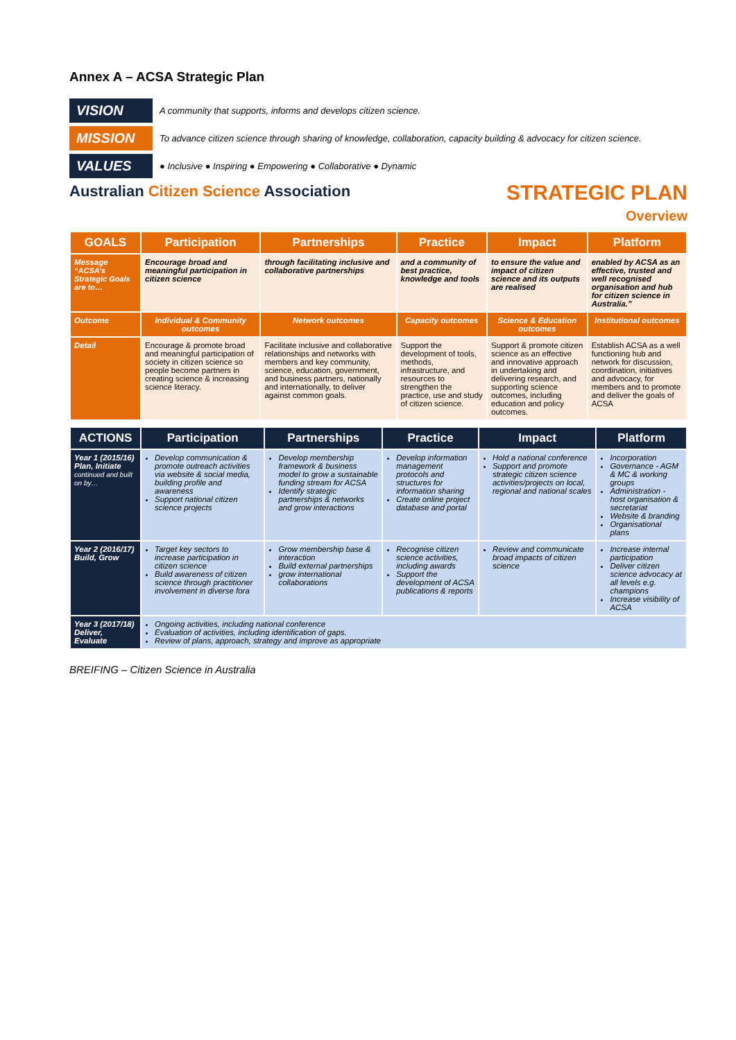Annex A – ACSA Strategic Plan
VISION
A community that supports, informs and develops citizen science.
MISSION
To advance citizen science through sharing of knowledge, collaboration, capacity building & advocacy for citizen science.
VALUES
● Inclusive ● Inspiring ● Empowering ● Collaborative ● Dynamic
Australian Citizen Science Association
STRATEGIC PLAN
Overview
| GOALS | Participation | Partnerships | Practice | Impact | Platform |
| --- | --- | --- | --- | --- | --- |
| Message “ACSA’s Strategic Goals are to… | Encourage broad and meaningful participation in citizen science | through facilitating inclusive and collaborative partnerships | and a community of best practice, knowledge and tools | to ensure the value and impact of citizen science and its outputs are realised | enabled by ACSA as an effective, trusted and well recognised organisation and hub for citizen science in Australia.” |
| Outcome | Individual & Community outcomes | Network outcomes | Capacity outcomes | Science & Education outcomes | Institutional outcomes |
| Detail | Encourage & promote broad and meaningful participation of society in citizen science so people become partners in creating science & increasing science literacy. | Facilitate inclusive and collaborative relationships and networks with members and key community, science, education, government, and business partners, nationally and internationally, to deliver against common goals. | Support the development of tools, methods, infrastructure, and resources to strengthen the practice, use and study of citizen science. | Support & promote citizen science as an effective and innovative approach in undertaking and delivering research, and supporting science outcomes, including education and policy outcomes. | Establish ACSA as a well functioning hub and network for discussion, coordination, initiatives and advocacy, for members and to promote and deliver the goals of ACSA |
| ACTIONS | Participation | Partnerships | Practice | Impact | Platform |
| --- | --- | --- | --- | --- | --- |
| Year 1 (2015/16) Plan, Initiate continued and built on by… | Develop communication & promote outreach activities via website & social media, building profile and awareness Support national citizen science projects | Develop membership framework & business model to grow a sustainable funding stream for ACSA Identify strategic partnerships & networks and grow interactions | Develop information management protocols and structures for information sharing Create online project database and portal | Hold a national conference Support and promote strategic citizen science activities/projects on local, regional and national scales | Incorporation Governance - AGM & MC & working groups Administration - host organisation & secretariat Website & branding Organisational plans |
| Year 2 (2016/17) Build, Grow | Target key sectors to increase participation in citizen science Build awareness of citizen science through practitioner involvement in diverse fora | Grow membership base & interaction Build external partnerships grow international collaborations | Recognise citizen science activities, including awards Support the development of ACSA publications & reports | Review and communicate broad impacts of citizen science | Increase internal participation Deliver citizen science advocacy at all levels e.g. champions Increase visibility of ACSA |
| Year 3 (2017/18) Deliver, Evaluate | Ongoing activities, including national conference Evaluation of activities, including identification of gaps. Review of plans, approach, strategy and improve as appropriate | | | | |
BREIFING – Citizen Science in Australia